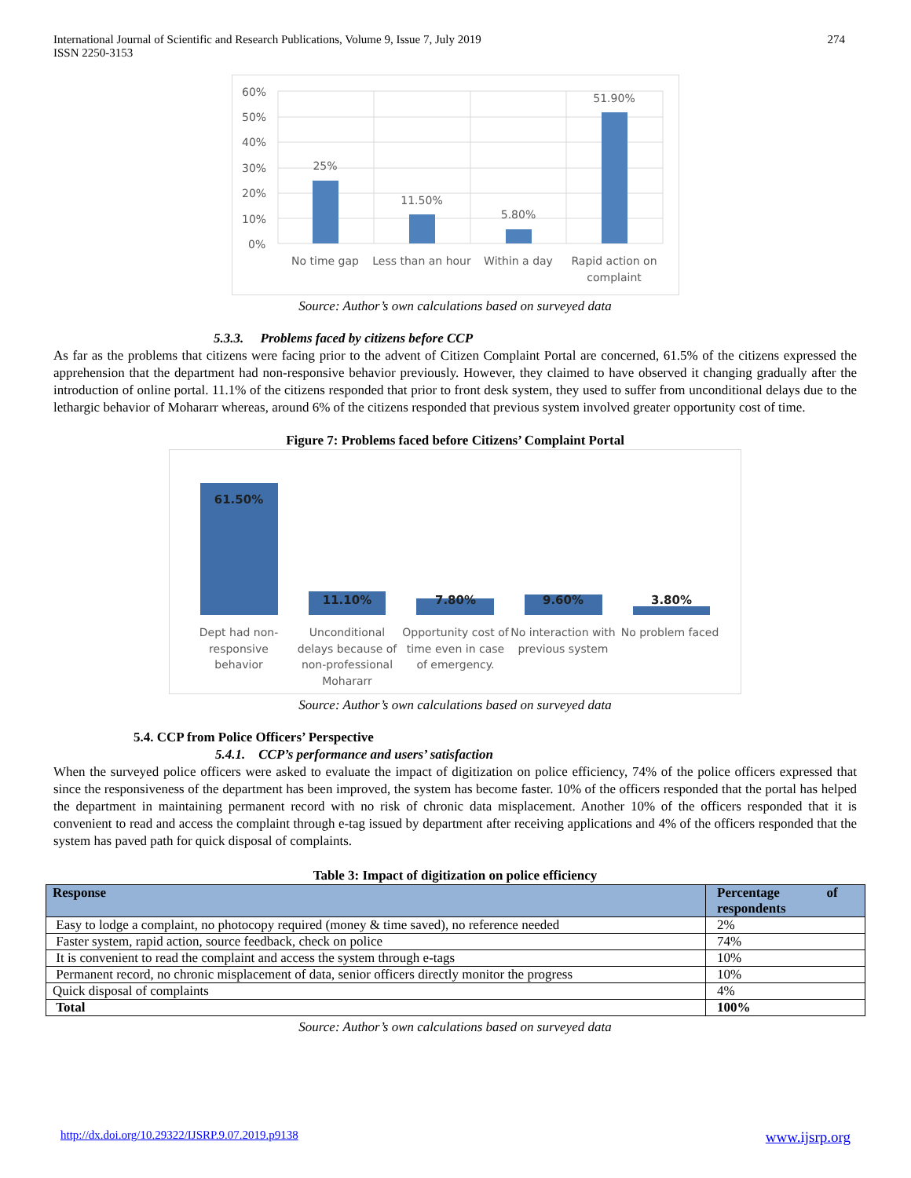International Journal of Scientific and Research Publications, Volume 9, Issue 7, July 2019
ISSN 2250-3153
274
60%
50%
40%
30%
20%
10%
0%
25%
11.50%
5.80%
51.90%
No time gap
Less than an hour
Within a day
Rapid action on
complaint
Source: Author’s own calculations based on surveyed data
5.3.3. Problems faced by citizens before CCP
As far as the problems that citizens were facing prior to the advent of Citizen Complaint Portal are concerned, 61.5% of the citizens expressed the apprehension that the department had non-responsive behavior previously. However, they claimed to have observed it changing gradually after the introduction of online portal. 11.1% of the citizens responded that prior to front desk system, they used to suffer from unconditional delays due to the lethargic behavior of Mohararr whereas, around 6% of the citizens responded that previous system involved greater opportunity cost of time.
Figure 7: Problems faced before Citizens’ Complaint Portal
61.50%
11.10%
7.80%
9.60%
3.80%
Dept had non-
responsive
behavior
Unconditional
delays because of
non-professional
Mohararr
Opportunity cost of
time even in case
of emergency.
No interaction with
previous system
No problem faced
Source: Author’s own calculations based on surveyed data
5.4. CCP from Police Officers’ Perspective
5.4.1. CCP’s performance and users’ satisfaction
When the surveyed police officers were asked to evaluate the impact of digitization on police efficiency, 74% of the police officers expressed that since the responsiveness of the department has been improved, the system has become faster. 10% of the officers responded that the portal has helped the department in maintaining permanent record with no risk of chronic data misplacement. Another 10% of the officers responded that it is convenient to read and access the complaint through e-tag issued by department after receiving applications and 4% of the officers responded that the system has paved path for quick disposal of complaints.
Table 3: Impact of digitization on police efficiency
| Response | Percentage of respondents |
| --- | --- |
| Easy to lodge a complaint, no photocopy required (money & time saved), no reference needed | 2% |
| Faster system, rapid action, source feedback, check on police | 74% |
| It is convenient to read the complaint and access the system through e-tags | 10% |
| Permanent record, no chronic misplacement of data, senior officers directly monitor the progress | 10% |
| Quick disposal of complaints | 4% |
| Total | 100% |
Source: Author’s own calculations based on surveyed data
http://dx.doi.org/10.29322/IJSRP.9.07.2019.p9138 www.ijsrp.org